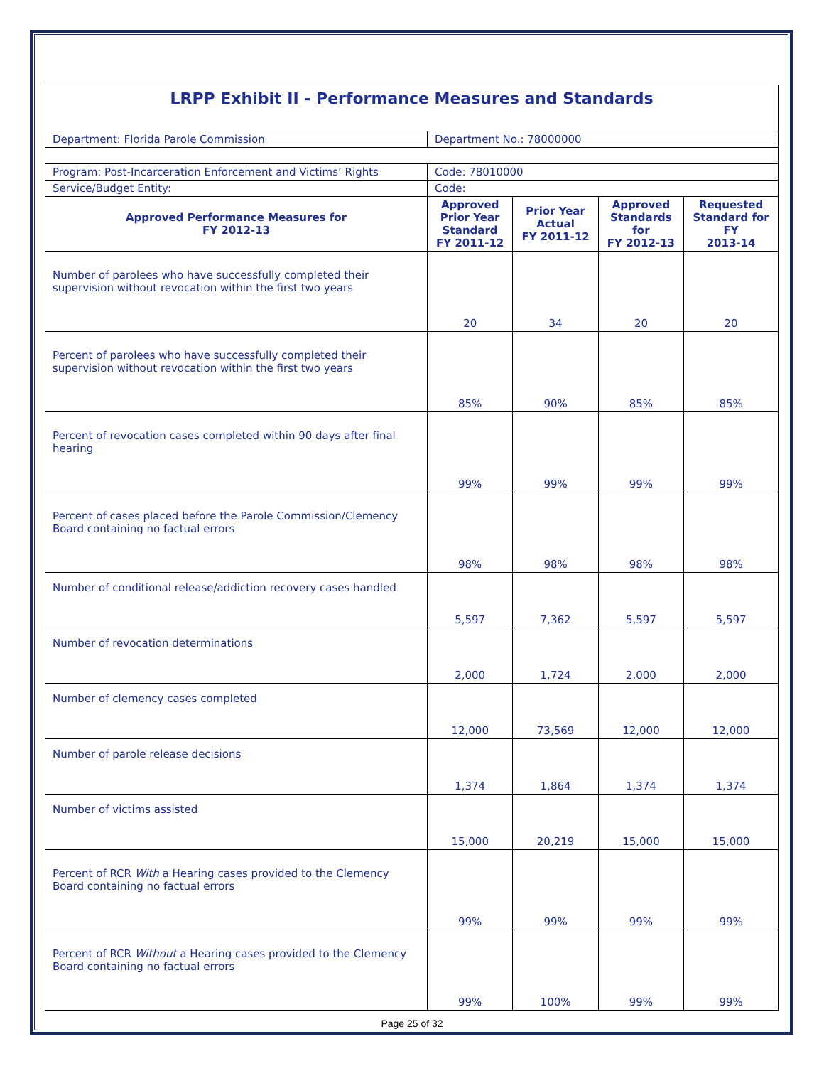| LRPP Exhibit II - Performance Measures and Standards | | | | |
| Department: Florida Parole Commission | Department No.: 78000000 | | | |
| Program: Post-Incarceration Enforcement and Victims’ Rights | Code: 78010000 | | | |
| Service/Budget Entity: | Code: | | | |
| Approved Performance Measures for FY 2012-13 | Approved Prior Year Standard FY 2011-12 | Prior Year Actual FY 2011-12 | Approved Standards for FY 2012-13 | Requested Standard for FY 2013-14 |
| Number of parolees who have successfully completed their supervision without revocation within the first two years | 20 | 34 | 20 | 20 |
| Percent of parolees who have successfully completed their supervision without revocation within the first two years | 85% | 90% | 85% | 85% |
| Percent of revocation cases completed within 90 days after final hearing | 99% | 99% | 99% | 99% |
| Percent of cases placed before the Parole Commission/Clemency Board containing no factual errors | 98% | 98% | 98% | 98% |
| Number of conditional release/addiction recovery cases handled | 5,597 | 7,362 | 5,597 | 5,597 |
| Number of revocation determinations | 2,000 | 1,724 | 2,000 | 2,000 |
| Number of clemency cases completed | 12,000 | 73,569 | 12,000 | 12,000 |
| Number of parole release decisions | 1,374 | 1,864 | 1,374 | 1,374 |
| Number of victims assisted | 15,000 | 20,219 | 15,000 | 15,000 |
| Percent of RCR With a Hearing cases provided to the Clemency Board containing no factual errors | 99% | 99% | 99% | 99% |
| Percent of RCR Without a Hearing cases provided to the Clemency Board containing no factual errors | 99% | 100% | 99% | 99% |
Page 25 of 32